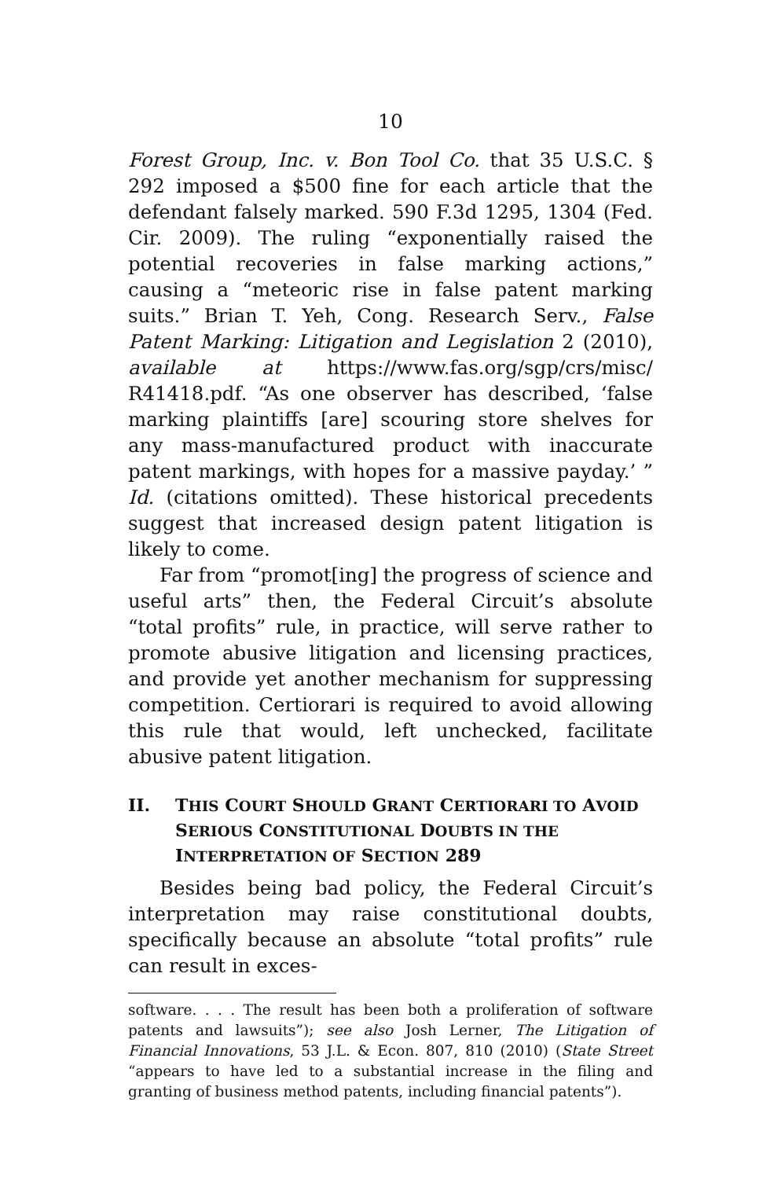10
Forest Group, Inc. v. Bon Tool Co. that 35 U.S.C. § 292 imposed a $500 fine for each article that the defendant falsely marked. 590 F.3d 1295, 1304 (Fed. Cir. 2009). The ruling “exponentially raised the potential recoveries in false marking actions,” causing a “meteoric rise in false patent marking suits.” Brian T. Yeh, Cong. Research Serv., False Patent Marking: Litigation and Legislation 2 (2010), available at https://www.fas.org/sgp/crs/misc/ R41418.pdf. “As one observer has described, ‘false marking plaintiffs [are] scouring store shelves for any mass-manufactured product with inaccurate patent markings, with hopes for a massive payday.’ ” Id. (citations omitted). These historical precedents suggest that increased design patent litigation is likely to come.
Far from “promot[ing] the progress of science and useful arts” then, the Federal Circuit’s absolute “total profits” rule, in practice, will serve rather to promote abusive litigation and licensing practices, and provide yet another mechanism for suppressing competition. Certiorari is required to avoid allowing this rule that would, left unchecked, facilitate abusive patent litigation.
II. THIS COURT SHOULD GRANT CERTIORARI TO AVOID SERIOUS CONSTITUTIONAL DOUBTS IN THE INTERPRETATION OF SECTION 289
Besides being bad policy, the Federal Circuit’s interpretation may raise constitutional doubts, specifically because an absolute “total profits” rule can result in exces-
software. . . . The result has been both a proliferation of software patents and lawsuits”); see also Josh Lerner, The Litigation of Financial Innovations, 53 J.L. & Econ. 807, 810 (2010) (State Street “appears to have led to a substantial increase in the filing and granting of business method patents, including financial patents”).